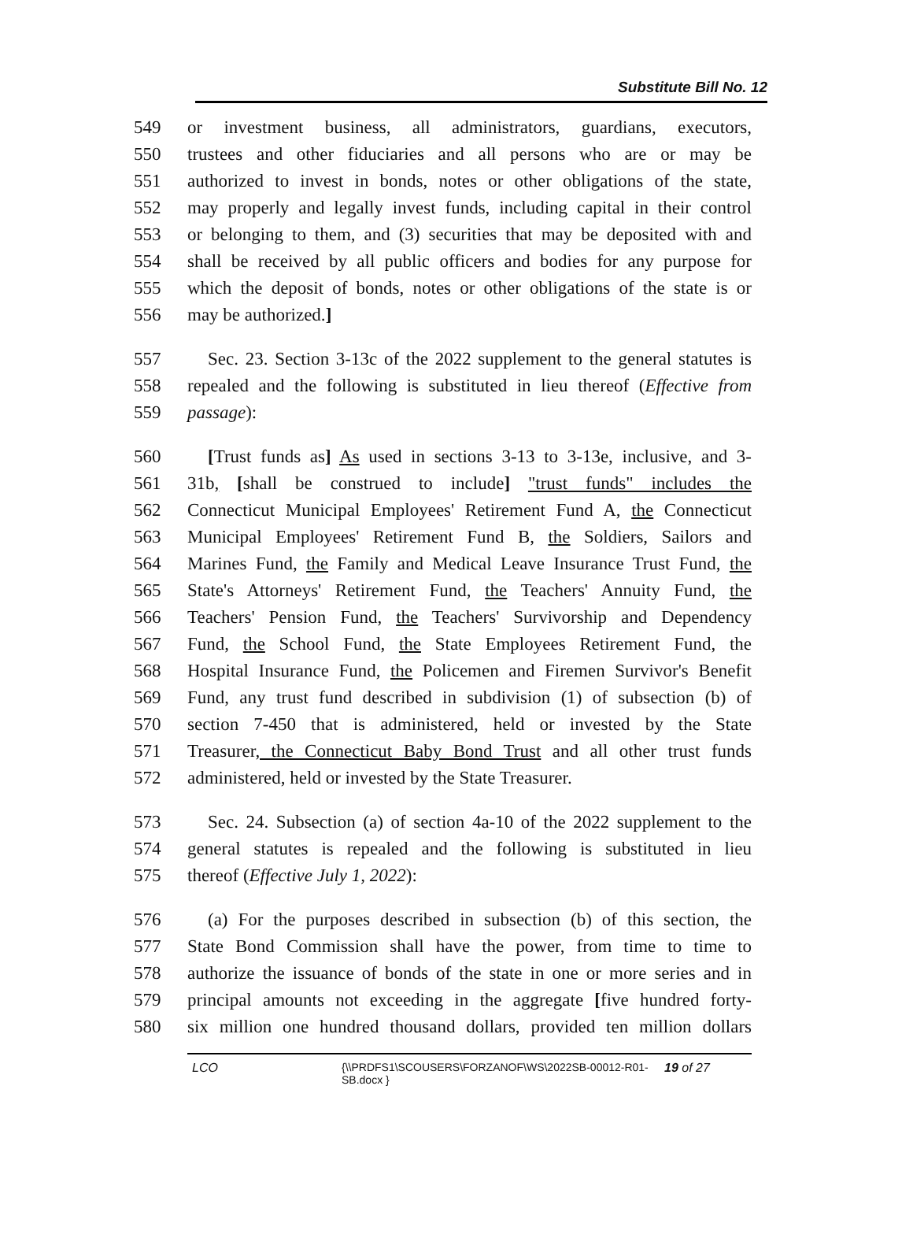Substitute Bill No. 12
549 or investment business, all administrators, guardians, executors,
550 trustees and other fiduciaries and all persons who are or may be
551 authorized to invest in bonds, notes or other obligations of the state,
552 may properly and legally invest funds, including capital in their control
553 or belonging to them, and (3) securities that may be deposited with and
554 shall be received by all public officers and bodies for any purpose for
555 which the deposit of bonds, notes or other obligations of the state is or
556 may be authorized.]
557 Sec. 23. Section 3-13c of the 2022 supplement to the general statutes is
558 repealed and the following is substituted in lieu thereof (Effective from
559 passage):
560 [Trust funds as] As used in sections 3-13 to 3-13e, inclusive, and 3-
561 31b, [shall be construed to include] "trust funds" includes the
562 Connecticut Municipal Employees' Retirement Fund A, the Connecticut
563 Municipal Employees' Retirement Fund B, the Soldiers, Sailors and
564 Marines Fund, the Family and Medical Leave Insurance Trust Fund, the
565 State's Attorneys' Retirement Fund, the Teachers' Annuity Fund, the
566 Teachers' Pension Fund, the Teachers' Survivorship and Dependency
567 Fund, the School Fund, the State Employees Retirement Fund, the
568 Hospital Insurance Fund, the Policemen and Firemen Survivor's Benefit
569 Fund, any trust fund described in subdivision (1) of subsection (b) of
570 section 7-450 that is administered, held or invested by the State
571 Treasurer, the Connecticut Baby Bond Trust and all other trust funds
572 administered, held or invested by the State Treasurer.
573 Sec. 24. Subsection (a) of section 4a-10 of the 2022 supplement to the
574 general statutes is repealed and the following is substituted in lieu
575 thereof (Effective July 1, 2022):
576 (a) For the purposes described in subsection (b) of this section, the
577 State Bond Commission shall have the power, from time to time to
578 authorize the issuance of bonds of the state in one or more series and in
579 principal amounts not exceeding in the aggregate [five hundred forty-
580 six million one hundred thousand dollars, provided ten million dollars
LCO {\\PRDFS1\SCOUSERS\FORZANOF\WS\2022SB-00012-R01-SB.docx } 19 of 27